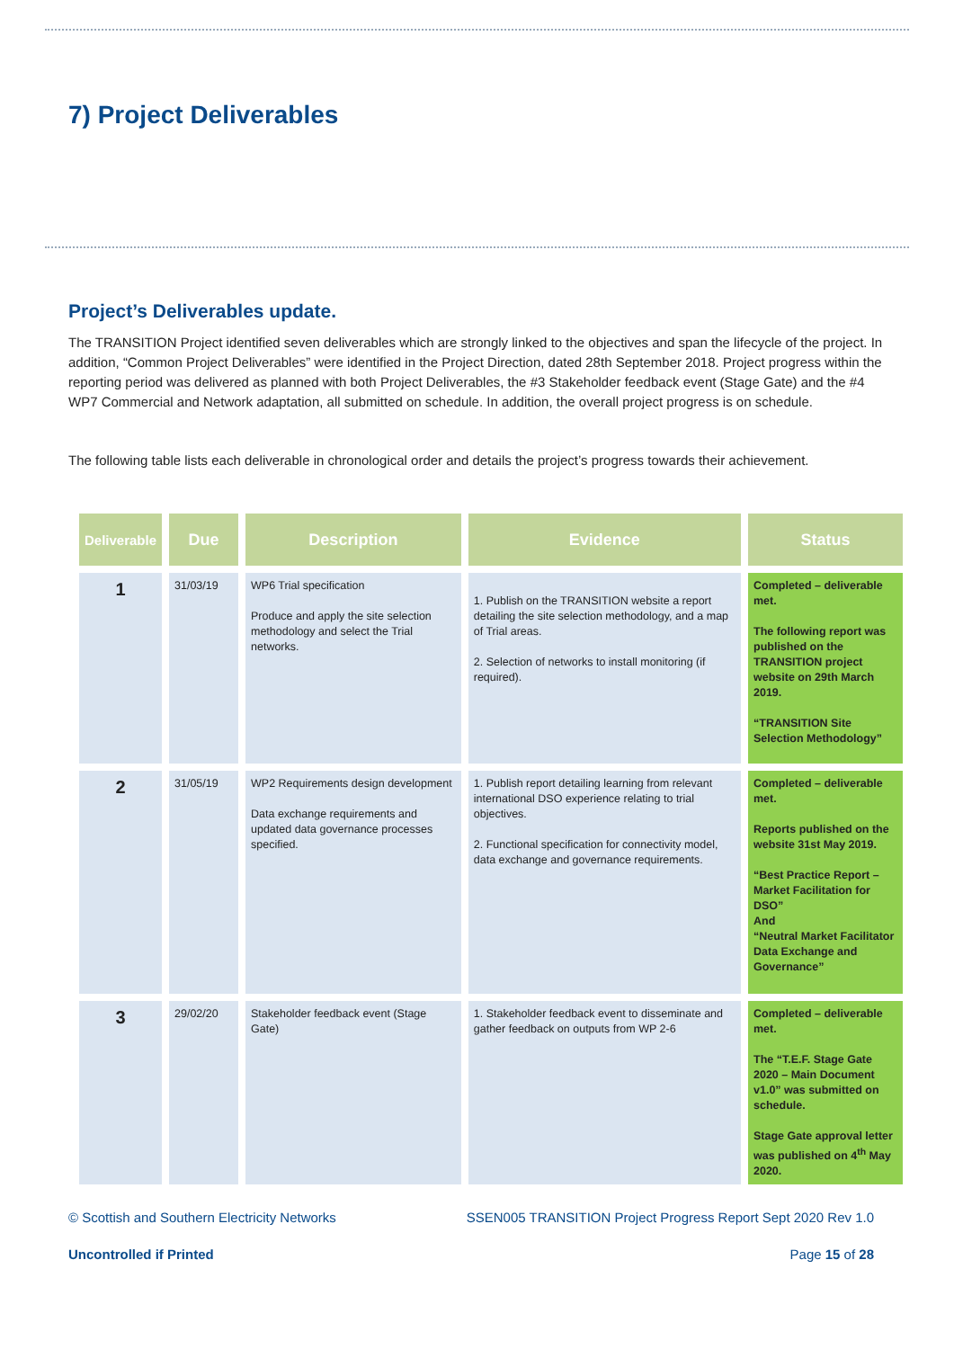7) Project Deliverables
Project’s Deliverables update.
The TRANSITION Project identified seven deliverables which are strongly linked to the objectives and span the lifecycle of the project. In addition, “Common Project Deliverables” were identified in the Project Direction, dated 28th September 2018. Project progress within the reporting period was delivered as planned with both Project Deliverables, the #3 Stakeholder feedback event (Stage Gate) and the #4 WP7 Commercial and Network adaptation, all submitted on schedule. In addition, the overall project progress is on schedule.
The following table lists each deliverable in chronological order and details the project’s progress towards their achievement.
| Deliverable | Due | Description | Evidence | Status |
| --- | --- | --- | --- | --- |
| 1 | 31/03/19 | WP6 Trial specification Produce and apply the site selection methodology and select the Trial networks. | 1. Publish on the TRANSITION website a report detailing the site selection methodology, and a map of Trial areas. 2. Selection of networks to install monitoring (if required). | Completed – deliverable met. The following report was published on the TRANSITION project website on 29th March 2019. “TRANSITION Site Selection Methodology” |
| 2 | 31/05/19 | WP2 Requirements design development Data exchange requirements and updated data governance processes specified. | 1. Publish report detailing learning from relevant international DSO experience relating to trial objectives. 2. Functional specification for connectivity model, data exchange and governance requirements. | Completed – deliverable met. Reports published on the website 31st May 2019. “Best Practice Report – Market Facilitation for DSO” And “Neutral Market Facilitator Data Exchange and Governance” |
| 3 | 29/02/20 | Stakeholder feedback event (Stage Gate) | 1. Stakeholder feedback event to disseminate and gather feedback on outputs from WP 2-6 | Completed – deliverable met. The “T.E.F. Stage Gate 2020 – Main Document v1.0” was submitted on schedule. Stage Gate approval letter was published on 4<sup>th</sup> May 2020. |
© Scottish and Southern Electricity Networks SSEN005 TRANSITION Project Progress Report Sept 2020 Rev 1.0
Uncontrolled if Printed Page 15 of 28